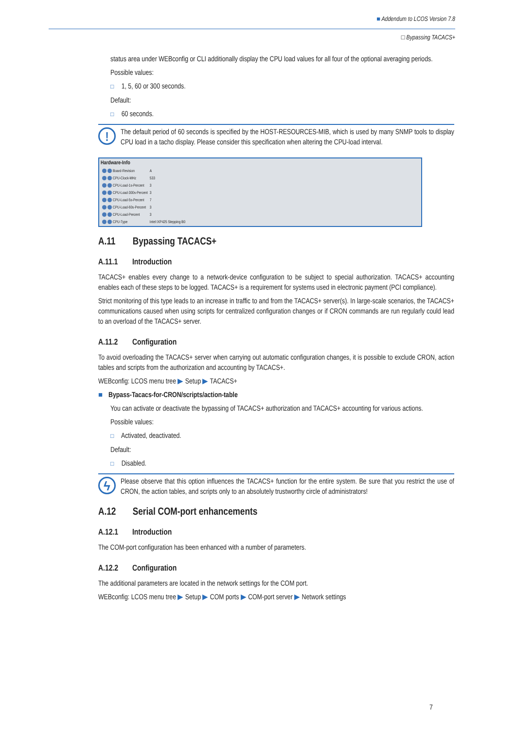■ Addendum to LCOS Version 7.8
□ Bypassing TACACS+
status area under WEBconfig or CLI additionally display the CPU load values for all four of the optional averaging periods.
Possible values:
□ 1, 5, 60 or 300 seconds.
Default:
□ 60 seconds.
!
The default period of 60 seconds is specified by the HOST-RESOURCES-MIB, which is used by many SNMP tools to display CPU load in a tacho display. Please consider this specification when altering the CPU-load interval.
Hardware-Info
| Board-Revision | A |
| CPU-Clock-MHz | 533 |
| CPU-Load-1s-Percent | 3 |
| CPU-Load-300s-Percent | 3 |
| CPU-Load-5s-Percent | 7 |
| CPU-Load-60s-Percent | 3 |
| CPU-Load-Percent | 3 |
| CPU-Type | Intel IXP425 Stepping B0 |
A.11 Bypassing TACACS+
A.11.1 Introduction
TACACS+ enables every change to a network-device configuration to be subject to special authorization. TACACS+ accounting enables each of these steps to be logged. TACACS+ is a requirement for systems used in electronic payment (PCI compliance).
Strict monitoring of this type leads to an increase in traffic to and from the TACACS+ server(s). In large-scale scenarios, the TACACS+ communications caused when using scripts for centralized configuration changes or if CRON commands are run regularly could lead to an overload of the TACACS+ server.
A.11.2 Configuration
To avoid overloading the TACACS+ server when carrying out automatic configuration changes, it is possible to exclude CRON, action tables and scripts from the authorization and accounting by TACACS+.
WEBconfig: LCOS menu tree ▶ Setup ▶ TACACS+
■ Bypass-Tacacs-for-CRON/scripts/action-table
You can activate or deactivate the bypassing of TACACS+ authorization and TACACS+ accounting for various actions.
Possible values:
□ Activated, deactivated.
Default:
□ Disabled.
ϟ
Please observe that this option influences the TACACS+ function for the entire system. Be sure that you restrict the use of CRON, the action tables, and scripts only to an absolutely trustworthy circle of administrators!
A.12 Serial COM-port enhancements
A.12.1 Introduction
The COM-port configuration has been enhanced with a number of parameters.
A.12.2 Configuration
The additional parameters are located in the network settings for the COM port.
WEBconfig: LCOS menu tree ▶ Setup ▶ COM ports ▶ COM-port server ▶ Network settings
7